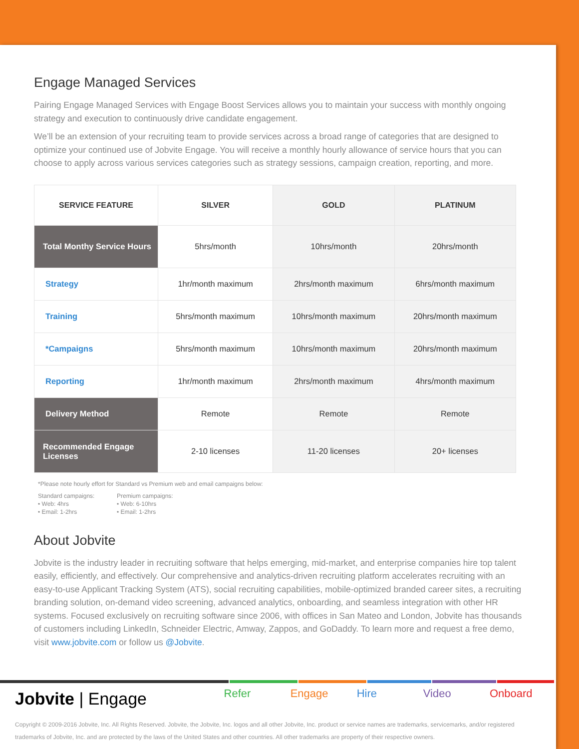Engage Managed Services
Pairing Engage Managed Services with Engage Boost Services allows you to maintain your success with monthly ongoing strategy and execution to continuously drive candidate engagement.
We’ll be an extension of your recruiting team to provide services across a broad range of categories that are designed to optimize your continued use of Jobvite Engage. You will receive a monthly hourly allowance of service hours that you can choose to apply across various services categories such as strategy sessions, campaign creation, reporting, and more.
| SERVICE FEATURE | SILVER | GOLD | PLATINUM |
| --- | --- | --- | --- |
| Total Monthy Service Hours | 5hrs/month | 10hrs/month | 20hrs/month |
| Strategy | 1hr/month maximum | 2hrs/month maximum | 6hrs/month maximum |
| Training | 5hrs/month maximum | 10hrs/month maximum | 20hrs/month maximum |
| *Campaigns | 5hrs/month maximum | 10hrs/month maximum | 20hrs/month maximum |
| Reporting | 1hr/month maximum | 2hrs/month maximum | 4hrs/month maximum |
| Delivery Method | Remote | Remote | Remote |
| Recommended Engage Licenses | 2-10 licenses | 11-20 licenses | 20+ licenses |
*Please note hourly effort for Standard vs Premium web and email campaigns below:
Standard campaigns:
• Web: 4hrs
• Email: 1-2hrs
Premium campaigns:
• Web: 6-10hrs
• Email: 1-2hrs
About Jobvite
Jobvite is the industry leader in recruiting software that helps emerging, mid-market, and enterprise companies hire top talent easily, efficiently, and effectively. Our comprehensive and analytics-driven recruiting platform accelerates recruiting with an easy-to-use Applicant Tracking System (ATS), social recruiting capabilities, mobile-optimized branded career sites, a recruiting branding solution, on-demand video screening, advanced analytics, onboarding, and seamless integration with other HR systems. Focused exclusively on recruiting software since 2006, with offices in San Mateo and London, Jobvite has thousands of customers including LinkedIn, Schneider Electric, Amway, Zappos, and GoDaddy. To learn more and request a free demo, visit www.jobvite.com or follow us @Jobvite.
Jobvite | Engage
Refer Engage Hire Video Onboard
Copyright © 2009-2016 Jobvite, Inc. All Rights Reserved. Jobvite, the Jobvite, Inc. logos and all other Jobvite, Inc. product or service names are trademarks, servicemarks, and/or registered trademarks of Jobvite, Inc. and are protected by the laws of the United States and other countries. All other trademarks are property of their respective owners.